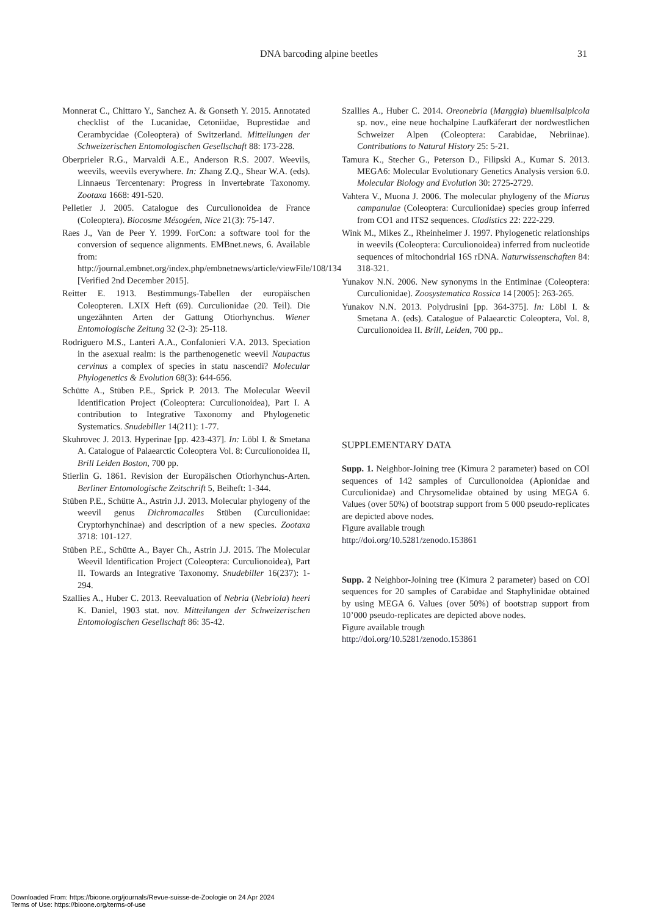DNA barcoding alpine beetles 31
Monnerat C., Chittaro Y., Sanchez A. & Gonseth Y. 2015. Annotated checklist of the Lucanidae, Cetoniidae, Buprestidae and Cerambycidae (Coleoptera) of Switzerland. Mitteilungen der Schweizerischen Entomologischen Gesellschaft 88: 173-228.
Oberprieler R.G., Marvaldi A.E., Anderson R.S. 2007. Weevils, weevils, weevils everywhere. In: Zhang Z.Q., Shear W.A. (eds). Linnaeus Tercentenary: Progress in Invertebrate Taxonomy. Zootaxa 1668: 491-520.
Pelletier J. 2005. Catalogue des Curculionoidea de France (Coleoptera). Biocosme Mésogéen, Nice 21(3): 75-147.
Raes J., Van de Peer Y. 1999. ForCon: a software tool for the conversion of sequence alignments. EMBnet.news, 6. Available from: http://journal.embnet.org/index.php/embnetnews/article/viewFile/108/134 [Verified 2nd December 2015].
Reitter E. 1913. Bestimmungs-Tabellen der europäischen Coleopteren. LXIX Heft (69). Curculionidae (20. Teil). Die ungezähnten Arten der Gattung Otiorhynchus. Wiener Entomologische Zeitung 32 (2-3): 25-118.
Rodriguero M.S., Lanteri A.A., Confalonieri V.A. 2013. Speciation in the asexual realm: is the parthenogenetic weevil Naupactus cervinus a complex of species in statu nascendi? Molecular Phylogenetics & Evolution 68(3): 644-656.
Schütte A., Stüben P.E., Sprick P. 2013. The Molecular Weevil Identification Project (Coleoptera: Curculionoidea), Part I. A contribution to Integrative Taxonomy and Phylogenetic Systematics. Snudebiller 14(211): 1-77.
Skuhrovec J. 2013. Hyperinae [pp. 423-437]. In: Löbl I. & Smetana A. Catalogue of Palaearctic Coleoptera Vol. 8: Curculionoidea II, Brill Leiden Boston, 700 pp.
Stierlin G. 1861. Revision der Europäischen Otiorhynchus-Arten. Berliner Entomologische Zeitschrift 5, Beiheft: 1-344.
Stüben P.E., Schütte A., Astrin J.J. 2013. Molecular phylogeny of the weevil genus Dichromacalles Stüben (Curculionidae: Cryptorhynchinae) and description of a new species. Zootaxa 3718: 101-127.
Stüben P.E., Schütte A., Bayer Ch., Astrin J.J. 2015. The Molecular Weevil Identification Project (Coleoptera: Curculionoidea), Part II. Towards an Integrative Taxonomy. Snudebiller 16(237): 1-294.
Szallies A., Huber C. 2013. Reevaluation of Nebria (Nebriola) heeri K. Daniel, 1903 stat. nov. Mitteilungen der Schweizerischen Entomologischen Gesellschaft 86: 35-42.
Szallies A., Huber C. 2014. Oreonebria (Marggia) bluemlisalpicola sp. nov., eine neue hochalpine Laufkäferart der nordwestlichen Schweizer Alpen (Coleoptera: Carabidae, Nebriinae). Contributions to Natural History 25: 5-21.
Tamura K., Stecher G., Peterson D., Filipski A., Kumar S. 2013. MEGA6: Molecular Evolutionary Genetics Analysis version 6.0. Molecular Biology and Evolution 30: 2725-2729.
Vahtera V., Muona J. 2006. The molecular phylogeny of the Miarus campanulae (Coleoptera: Curculionidae) species group inferred from CO1 and ITS2 sequences. Cladistics 22: 222-229.
Wink M., Mikes Z., Rheinheimer J. 1997. Phylogenetic relationships in weevils (Coleoptera: Curculionoidea) inferred from nucleotide sequences of mitochondrial 16S rDNA. Naturwissenschaften 84: 318-321.
Yunakov N.N. 2006. New synonyms in the Entiminae (Coleoptera: Curculionidae). Zoosystematica Rossica 14 [2005]: 263-265.
Yunakov N.N. 2013. Polydrusini [pp. 364-375]. In: Löbl I. & Smetana A. (eds). Catalogue of Palaearctic Coleoptera, Vol. 8, Curculionoidea II. Brill, Leiden, 700 pp..
SUPPLEMENTARY DATA
Supp. 1. Neighbor-Joining tree (Kimura 2 parameter) based on COI sequences of 142 samples of Curculionoidea (Apionidae and Curculionidae) and Chrysomelidae obtained by using MEGA 6. Values (over 50%) of bootstrap support from 5 000 pseudo-replicates are depicted above nodes.
Figure available trough
http://doi.org/10.5281/zenodo.153861
Supp. 2 Neighbor-Joining tree (Kimura 2 parameter) based on COI sequences for 20 samples of Carabidae and Staphylinidae obtained by using MEGA 6. Values (over 50%) of bootstrap support from 10’000 pseudo-replicates are depicted above nodes.
Figure available trough
http://doi.org/10.5281/zenodo.153861
Downloaded From: https://bioone.org/journals/Revue-suisse-de-Zoologie on 24 Apr 2024
Terms of Use: https://bioone.org/terms-of-use